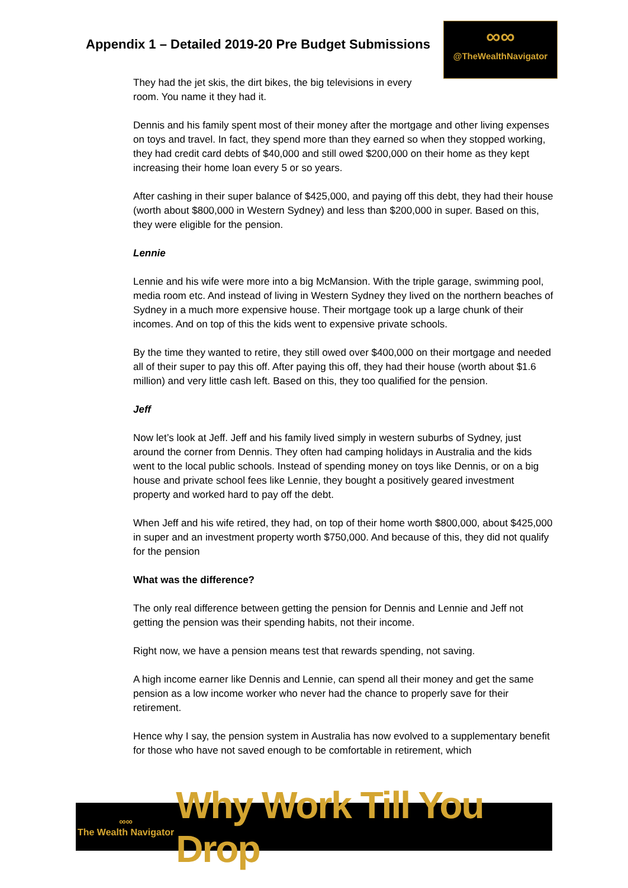Appendix 1 – Detailed 2019-20 Pre Budget Submissions
∞∞
@TheWealthNavigator
They had the jet skis, the dirt bikes, the big televisions in every
room. You name it they had it.
Dennis and his family spent most of their money after the mortgage and other living expenses on toys and travel. In fact, they spend more than they earned so when they stopped working, they had credit card debts of $40,000 and still owed $200,000 on their home as they kept increasing their home loan every 5 or so years.
After cashing in their super balance of $425,000, and paying off this debt, they had their house (worth about $800,000 in Western Sydney) and less than $200,000 in super. Based on this, they were eligible for the pension.
Lennie
Lennie and his wife were more into a big McMansion. With the triple garage, swimming pool, media room etc. And instead of living in Western Sydney they lived on the northern beaches of Sydney in a much more expensive house. Their mortgage took up a large chunk of their incomes. And on top of this the kids went to expensive private schools.
By the time they wanted to retire, they still owed over $400,000 on their mortgage and needed all of their super to pay this off. After paying this off, they had their house (worth about $1.6 million) and very little cash left. Based on this, they too qualified for the pension.
Jeff
Now let’s look at Jeff. Jeff and his family lived simply in western suburbs of Sydney, just around the corner from Dennis. They often had camping holidays in Australia and the kids went to the local public schools. Instead of spending money on toys like Dennis, or on a big house and private school fees like Lennie, they bought a positively geared investment property and worked hard to pay off the debt.
When Jeff and his wife retired, they had, on top of their home worth $800,000, about $425,000 in super and an investment property worth $750,000. And because of this, they did not qualify for the pension
What was the difference?
The only real difference between getting the pension for Dennis and Lennie and Jeff not getting the pension was their spending habits, not their income.
Right now, we have a pension means test that rewards spending, not saving.
A high income earner like Dennis and Lennie, can spend all their money and get the same pension as a low income worker who never had the chance to properly save for their retirement.
Hence why I say, the pension system in Australia has now evolved to a supplementary benefit for those who have not saved enough to be comfortable in retirement, which
∞∞
The Wealth Navigator
Why Work Till You Drop